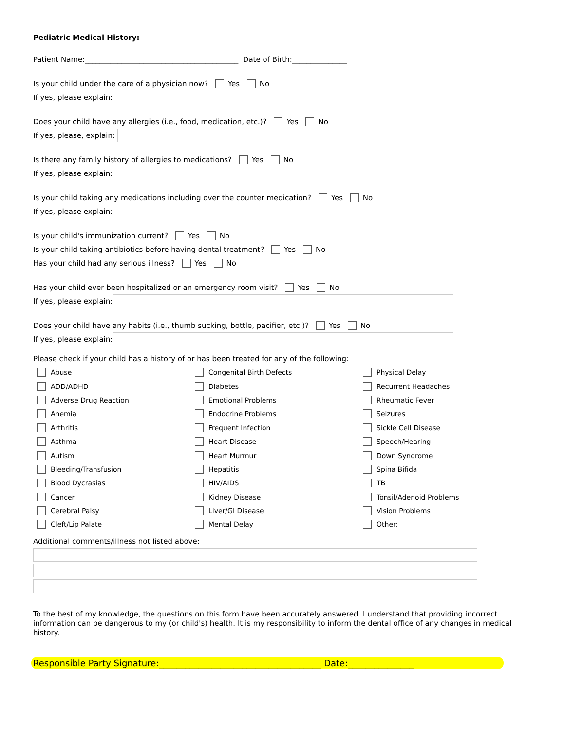Pediatric Medical History:
Patient Name:__________________________________________ Date of Birth:_______________
Is your child under the care of a physician now? Yes No
If yes, please explain:
Does your child have any allergies (i.e., food, medication, etc.)? Yes No
If yes, please, explain:
Is there any family history of allergies to medications? Yes No
If yes, please explain:
Is your child taking any medications including over the counter medication? Yes No
If yes, please explain:
Is your child's immunization current? Yes No
Is your child taking antibiotics before having dental treatment? Yes No
Has your child had any serious illness? Yes No
Has your child ever been hospitalized or an emergency room visit? Yes No
If yes, please explain:
Does your child have any habits (i.e., thumb sucking, bottle, pacifier, etc.)? Yes No
If yes, please explain:
Please check if your child has a history of or has been treated for any of the following:
Abuse
Congenital Birth Defects
Physical Delay
ADD/ADHD
Diabetes
Recurrent Headaches
Adverse Drug Reaction
Emotional Problems
Rheumatic Fever
Anemia
Endocrine Problems
Seizures
Arthritis
Frequent Infection
Sickle Cell Disease
Asthma
Heart Disease
Speech/Hearing
Autism
Heart Murmur
Down Syndrome
Bleeding/Transfusion
Hepatitis
Spina Bifida
Blood Dycrasias
HIV/AIDS
TB
Cancer
Kidney Disease
Tonsil/Adenoid Problems
Cerebral Palsy
Liver/GI Disease
Vision Problems
Cleft/Lip Palate
Mental Delay
Other:
Additional comments/illness not listed above:
To the best of my knowledge, the questions on this form have been accurately answered. I understand that providing incorrect information can be dangerous to my (or child's) health. It is my responsibility to inform the dental office of any changes in medical history.
Responsible Party Signature:_____________________________________ Date:_______________